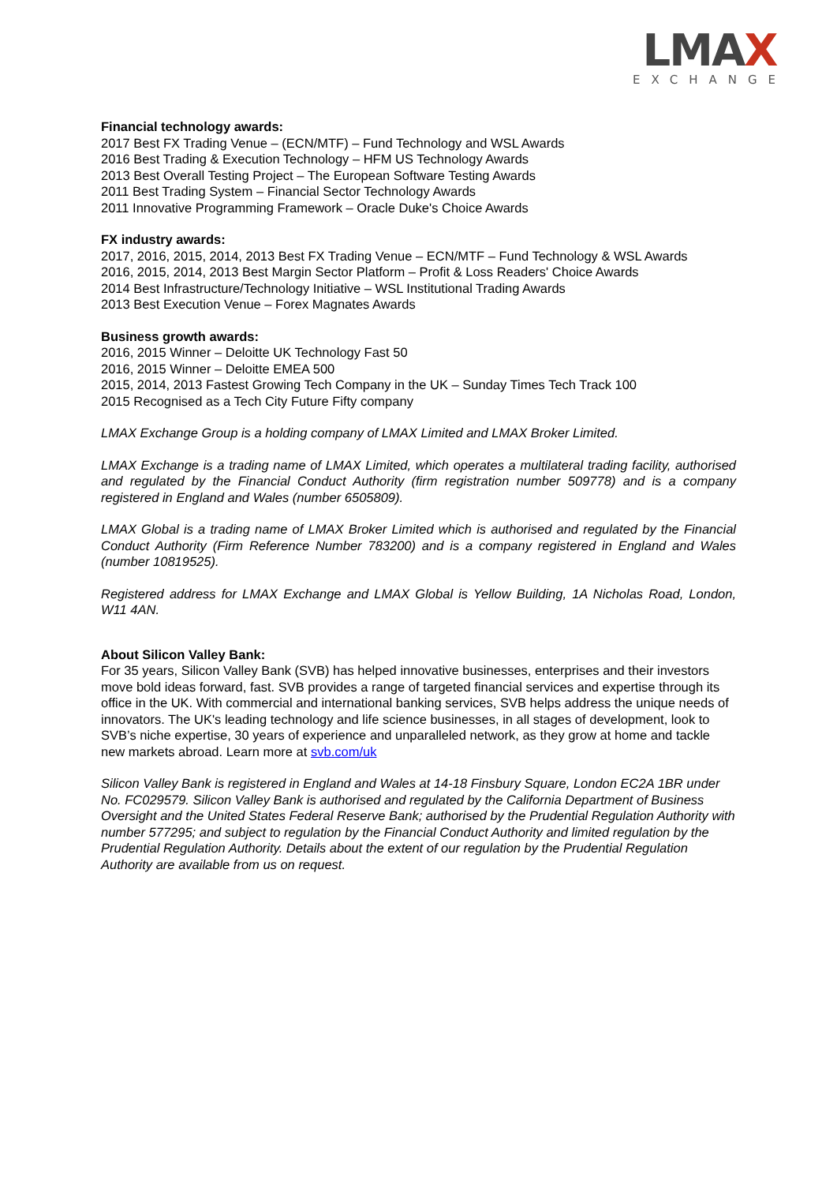LMAX
EXCHANGE
Financial technology awards:
2017 Best FX Trading Venue – (ECN/MTF) – Fund Technology and WSL Awards
2016 Best Trading & Execution Technology – HFM US Technology Awards
2013 Best Overall Testing Project – The European Software Testing Awards
2011 Best Trading System – Financial Sector Technology Awards
2011 Innovative Programming Framework – Oracle Duke's Choice Awards
FX industry awards:
2017, 2016, 2015, 2014, 2013 Best FX Trading Venue – ECN/MTF – Fund Technology & WSL Awards
2016, 2015, 2014, 2013 Best Margin Sector Platform – Profit & Loss Readers' Choice Awards
2014 Best Infrastructure/Technology Initiative – WSL Institutional Trading Awards
2013 Best Execution Venue – Forex Magnates Awards
Business growth awards:
2016, 2015 Winner – Deloitte UK Technology Fast 50
2016, 2015 Winner – Deloitte EMEA 500
2015, 2014, 2013 Fastest Growing Tech Company in the UK – Sunday Times Tech Track 100
2015 Recognised as a Tech City Future Fifty company
LMAX Exchange Group is a holding company of LMAX Limited and LMAX Broker Limited.
LMAX Exchange is a trading name of LMAX Limited, which operates a multilateral trading facility, authorised and regulated by the Financial Conduct Authority (firm registration number 509778) and is a company registered in England and Wales (number 6505809).
LMAX Global is a trading name of LMAX Broker Limited which is authorised and regulated by the Financial Conduct Authority (Firm Reference Number 783200) and is a company registered in England and Wales (number 10819525).
Registered address for LMAX Exchange and LMAX Global is Yellow Building, 1A Nicholas Road, London, W11 4AN.
About Silicon Valley Bank:
For 35 years, Silicon Valley Bank (SVB) has helped innovative businesses, enterprises and their investors move bold ideas forward, fast. SVB provides a range of targeted financial services and expertise through its office in the UK. With commercial and international banking services, SVB helps address the unique needs of innovators. The UK's leading technology and life science businesses, in all stages of development, look to SVB’s niche expertise, 30 years of experience and unparalleled network, as they grow at home and tackle new markets abroad. Learn more at svb.com/uk
Silicon Valley Bank is registered in England and Wales at 14-18 Finsbury Square, London EC2A 1BR under No. FC029579. Silicon Valley Bank is authorised and regulated by the California Department of Business Oversight and the United States Federal Reserve Bank; authorised by the Prudential Regulation Authority with number 577295; and subject to regulation by the Financial Conduct Authority and limited regulation by the Prudential Regulation Authority. Details about the extent of our regulation by the Prudential Regulation Authority are available from us on request.